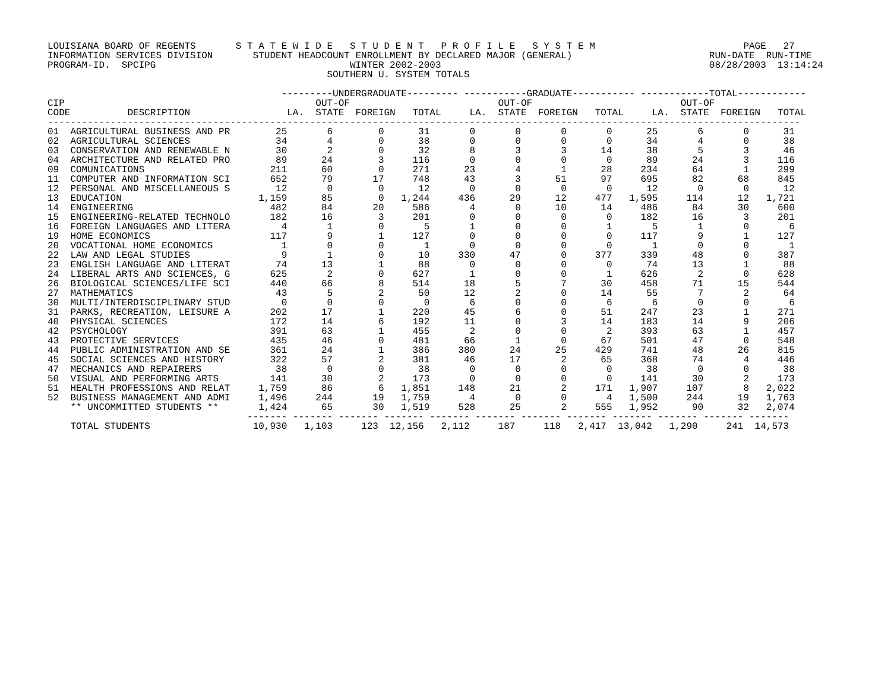LOUISIANA BOARD OF REGENTS       S T A T E W I D E   S T U D E N T   P R O F I L E   S Y S T E M                          PAGE   27
INFORMATION SERVICES DIVISION       STUDENT HEADCOUNT ENROLLMENT BY DECLARED MAJOR (GENERAL)                        RUN-DATE  RUN-TIME
PROGRAM-ID.  SPCIPG                                  WINTER 2002-2003                                               08/28/2003  13:14:24
                                                 SOUTHERN U. SYSTEM TOTALS

                                         ---------UNDERGRADUATE--------- -----------GRADUATE----------- ------------TOTAL------------
CIP                                            OUT-OF                          OUT-OF                          OUT-OF
CODE          DESCRIPTION                 LA.  STATE  FOREIGN   TOTAL     LA.  STATE  FOREIGN   TOTAL     LA.  STATE  FOREIGN   TOTAL
------------------------------------------------------------------------------------------------------------------------------------
01  AGRICULTURAL BUSINESS AND PR        25       6        0      31       0       0       0       0      25       6       0      31
02  AGRICULTURAL SCIENCES               34       4        0      38       0       0       0       0      34       4       0      38
03  CONSERVATION AND RENEWABLE N        30       2        0      32       8       3       3      14      38       5       3      46
04  ARCHITECTURE AND RELATED PRO        89      24        3     116       0       0       0       0      89      24       3     116
09  COMUNICATIONS                      211      60        0     271      23       4       1      28     234      64       1     299
11  COMPUTER AND INFORMATION SCI       652      79       17     748      43       3      51      97     695      82      68     845
12  PERSONAL AND MISCELLANEOUS S        12       0        0      12       0       0       0       0      12       0       0      12
13  EDUCATION                        1,159      85        0   1,244     436      29      12     477   1,595     114      12   1,721
14  ENGINEERING                        482      84       20     586       4       0      10      14     486      84      30     600
15  ENGINEERING-RELATED TECHNOLO       182      16        3     201       0       0       0       0     182      16       3     201
16  FOREIGN LANGUAGES AND LITERA         4       1        0       5       1       0       0       1       5       1       0       6
19  HOME ECONOMICS                     117       9        1     127       0       0       0       0     117       9       1     127
20  VOCATIONAL HOME ECONOMICS            1       0        0       1       0       0       0       0       1       0       0       1
22  LAW AND LEGAL STUDIES                9       1        0      10     330      47       0     377     339      48       0     387
23  ENGLISH LANGUAGE AND LITERAT        74      13        1      88       0       0       0       0      74      13       1      88
24  LIBERAL ARTS AND SCIENCES, G       625       2        0     627       1       0       0       1     626       2       0     628
26  BIOLOGICAL SCIENCES/LIFE SCI       440      66        8     514      18       5       7      30     458      71      15     544
27  MATHEMATICS                         43       5        2      50      12       2       0      14      55       7       2      64
30  MULTI/INTERDISCIPLINARY STUD         0       0        0       0       6       0       0       6       6       0       0       6
31  PARKS, RECREATION, LEISURE A       202      17        1     220      45       6       0      51     247      23       1     271
40  PHYSICAL SCIENCES                  172      14        6     192      11       0       3      14     183      14       9     206
42  PSYCHOLOGY                         391      63        1     455       2       0       0       2     393      63       1     457
43  PROTECTIVE SERVICES                435      46        0     481      66       1       0      67     501      47       0     548
44  PUBLIC ADMINISTRATION AND SE       361      24        1     386     380      24      25     429     741      48      26     815
45  SOCIAL SCIENCES AND HISTORY        322      57        2     381      46      17       2      65     368      74       4     446
47  MECHANICS AND REPAIRERS             38       0        0      38       0       0       0       0      38       0       0      38
50  VISUAL AND PERFORMING ARTS         141      30        2     173       0       0       0       0     141      30       2     173
51  HEALTH PROFESSIONS AND RELAT     1,759      86        6   1,851     148      21       2     171   1,907     107       8   2,022
52  BUSINESS MANAGEMENT AND ADMI     1,496     244       19   1,759       4       0       0       4   1,500     244      19   1,763
    ** UNCOMMITTED STUDENTS **       1,424      65       30   1,519     528      25       2     555   1,952      90      32   2,074
                                   ------- ------- ------- ------- ------- ------- ------- ------- ------- ------- ------- -------
    TOTAL STUDENTS                  10,930   1,103     123  12,156   2,112     187     118   2,417  13,042   1,290     241  14,573